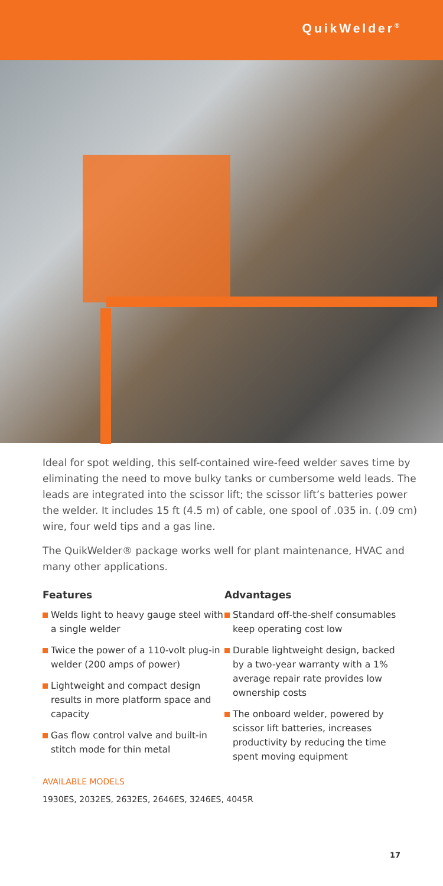QuikWelder<sup>®</sup>
Ideal for spot welding, this self-contained wire-feed welder saves time by eliminating the need to move bulky tanks or cumbersome weld leads. The leads are integrated into the scissor lift; the scissor lift’s batteries power the welder. It includes 15 ft (4.5 m) of cable, one spool of .035 in. (.09 cm) wire, four weld tips and a gas line.
The QuikWelder® package works well for plant maintenance, HVAC and many other applications.
Features
Welds light to heavy gauge steel with a single welder
Twice the power of a 110-volt plug-in welder (200 amps of power)
Lightweight and compact design results in more platform space and capacity
Gas flow control valve and built-in stitch mode for thin metal
Advantages
Standard off-the-shelf consumables keep operating cost low
Durable lightweight design, backed by a two-year warranty with a 1% average repair rate provides low ownership costs
The onboard welder, powered by scissor lift batteries, increases productivity by reducing the time spent moving equipment
AVAILABLE MODELS
1930ES, 2032ES, 2632ES, 2646ES, 3246ES, 4045R
17